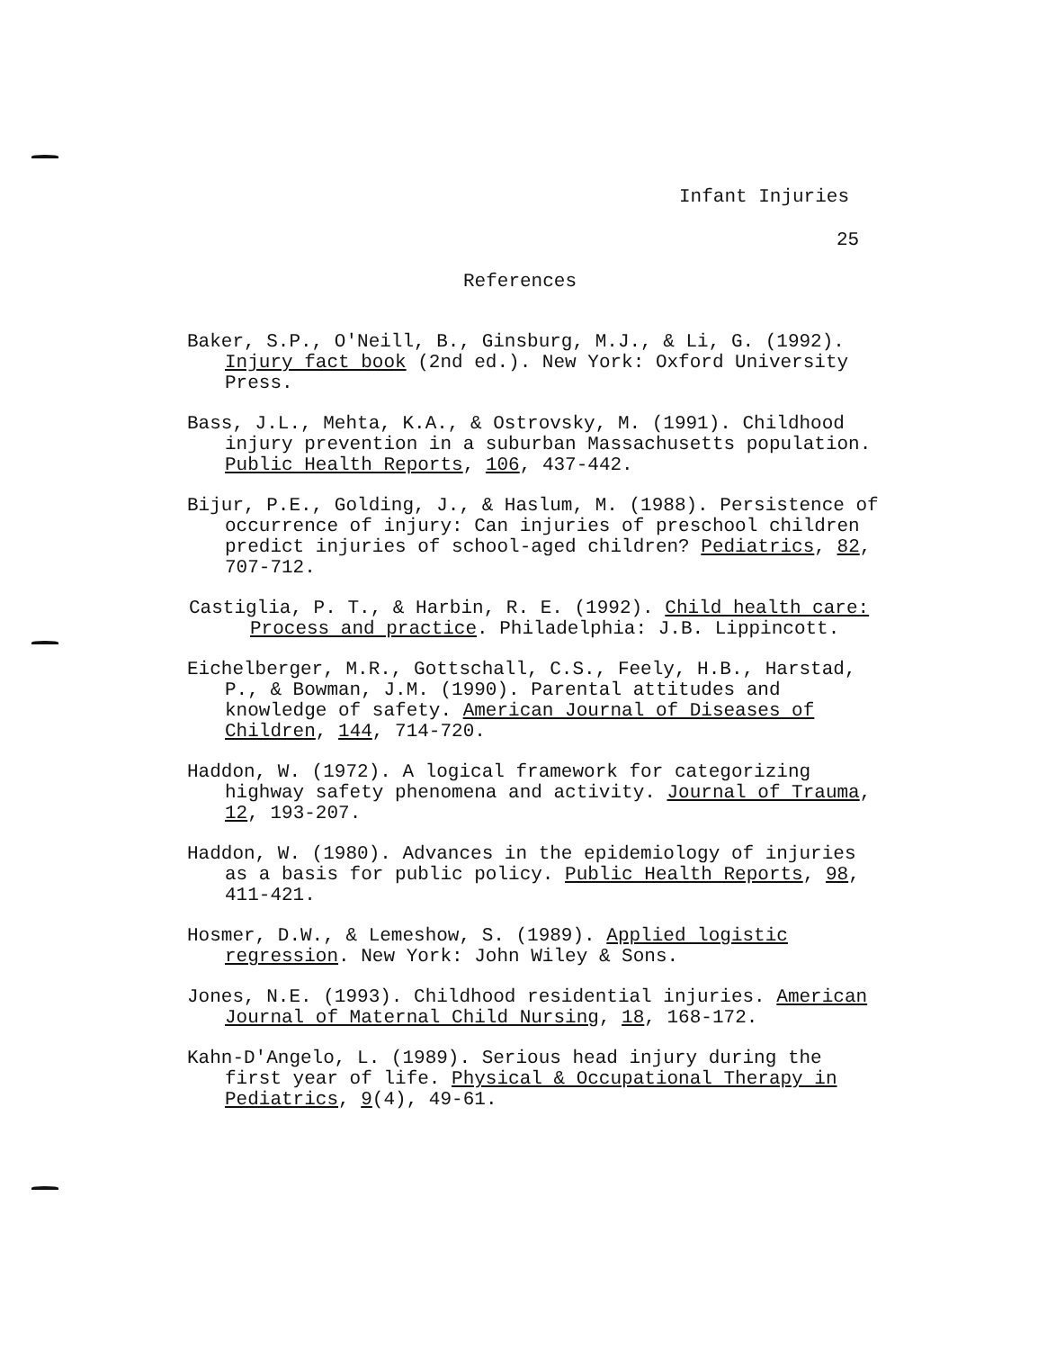Infant Injuries
25
References
Baker, S.P., O'Neill, B., Ginsburg, M.J., & Li, G. (1992). Injury fact book (2nd ed.). New York: Oxford University Press.
Bass, J.L., Mehta, K.A., & Ostrovsky, M. (1991). Childhood injury prevention in a suburban Massachusetts population. Public Health Reports, 106, 437-442.
Bijur, P.E., Golding, J., & Haslum, M. (1988). Persistence of occurrence of injury: Can injuries of preschool children predict injuries of school-aged children? Pediatrics, 82, 707-712.
Castiglia, P. T., & Harbin, R. E. (1992). Child health care: Process and practice. Philadelphia: J.B. Lippincott.
Eichelberger, M.R., Gottschall, C.S., Feely, H.B., Harstad, P., & Bowman, J.M. (1990). Parental attitudes and knowledge of safety. American Journal of Diseases of Children, 144, 714-720.
Haddon, W. (1972). A logical framework for categorizing highway safety phenomena and activity. Journal of Trauma, 12, 193-207.
Haddon, W. (1980). Advances in the epidemiology of injuries as a basis for public policy. Public Health Reports, 98, 411-421.
Hosmer, D.W., & Lemeshow, S. (1989). Applied logistic regression. New York: John Wiley & Sons.
Jones, N.E. (1993). Childhood residential injuries. American Journal of Maternal Child Nursing, 18, 168-172.
Kahn-D'Angelo, L. (1989). Serious head injury during the first year of life. Physical & Occupational Therapy in Pediatrics, 9(4), 49-61.